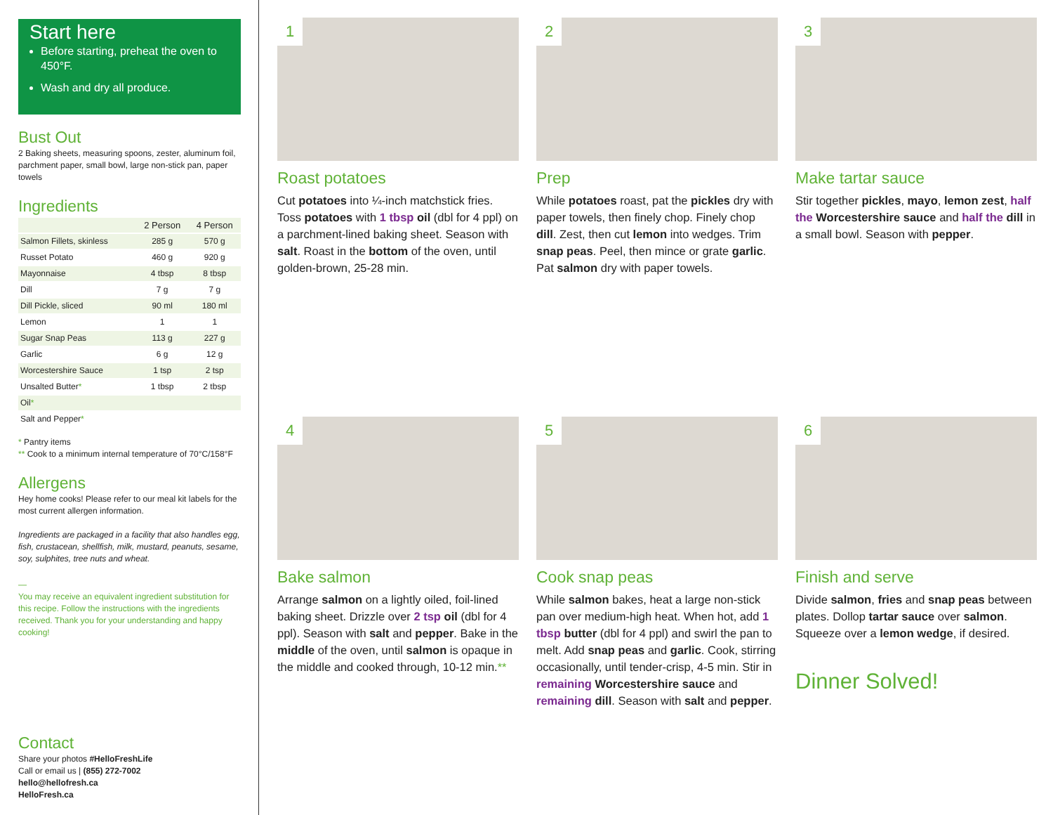Start here
Before starting, preheat the oven to 450°F.
Wash and dry all produce.
Bust Out
2 Baking sheets, measuring spoons, zester, aluminum foil, parchment paper, small bowl, large non-stick pan, paper towels
Ingredients
| | 2 Person | 4 Person |
| --- | --- | --- |
| Salmon Fillets, skinless | 285 g | 570 g |
| Russet Potato | 460 g | 920 g |
| Mayonnaise | 4 tbsp | 8 tbsp |
| Dill | 7 g | 7 g |
| Dill Pickle, sliced | 90 ml | 180 ml |
| Lemon | 1 | 1 |
| Sugar Snap Peas | 113 g | 227 g |
| Garlic | 6 g | 12 g |
| Worcestershire Sauce | 1 tsp | 2 tsp |
| Unsalted Butter * | 1 tbsp | 2 tbsp |
| Oil * | | |
| Salt and Pepper * | | |
* Pantry items
** Cook to a minimum internal temperature of 70°C/158°F
Allergens
Hey home cooks! Please refer to our meal kit labels for the most current allergen information.
Ingredients are packaged in a facility that also handles egg, fish, crustacean, shellfish, milk, mustard, peanuts, sesame, soy, sulphites, tree nuts and wheat.
—
You may receive an equivalent ingredient substitution for this recipe. Follow the instructions with the ingredients received. Thank you for your understanding and happy cooking!
Contact
Share your photos #HelloFreshLife
Call or email us | (855) 272-7002
hello@hellofresh.ca
HelloFresh.ca
1
Roast potatoes
Cut potatoes into ¼-inch matchstick fries. Toss potatoes with 1 tbsp oil (dbl for 4 ppl) on a parchment-lined baking sheet. Season with salt. Roast in the bottom of the oven, until golden-brown, 25-28 min.
2
Prep
While potatoes roast, pat the pickles dry with paper towels, then finely chop. Finely chop dill. Zest, then cut lemon into wedges. Trim snap peas. Peel, then mince or grate garlic. Pat salmon dry with paper towels.
3
Make tartar sauce
Stir together pickles, mayo, lemon zest, half the Worcestershire sauce and half the dill in a small bowl. Season with pepper.
4
Bake salmon
Arrange salmon on a lightly oiled, foil-lined baking sheet. Drizzle over 2 tsp oil (dbl for 4 ppl). Season with salt and pepper. Bake in the middle of the oven, until salmon is opaque in the middle and cooked through, 10-12 min.**
5
Cook snap peas
While salmon bakes, heat a large non-stick pan over medium-high heat. When hot, add 1 tbsp butter (dbl for 4 ppl) and swirl the pan to melt. Add snap peas and garlic. Cook, stirring occasionally, until tender-crisp, 4-5 min. Stir in remaining Worcestershire sauce and remaining dill. Season with salt and pepper.
6
Finish and serve
Divide salmon, fries and snap peas between plates. Dollop tartar sauce over salmon. Squeeze over a lemon wedge, if desired.
Dinner Solved!